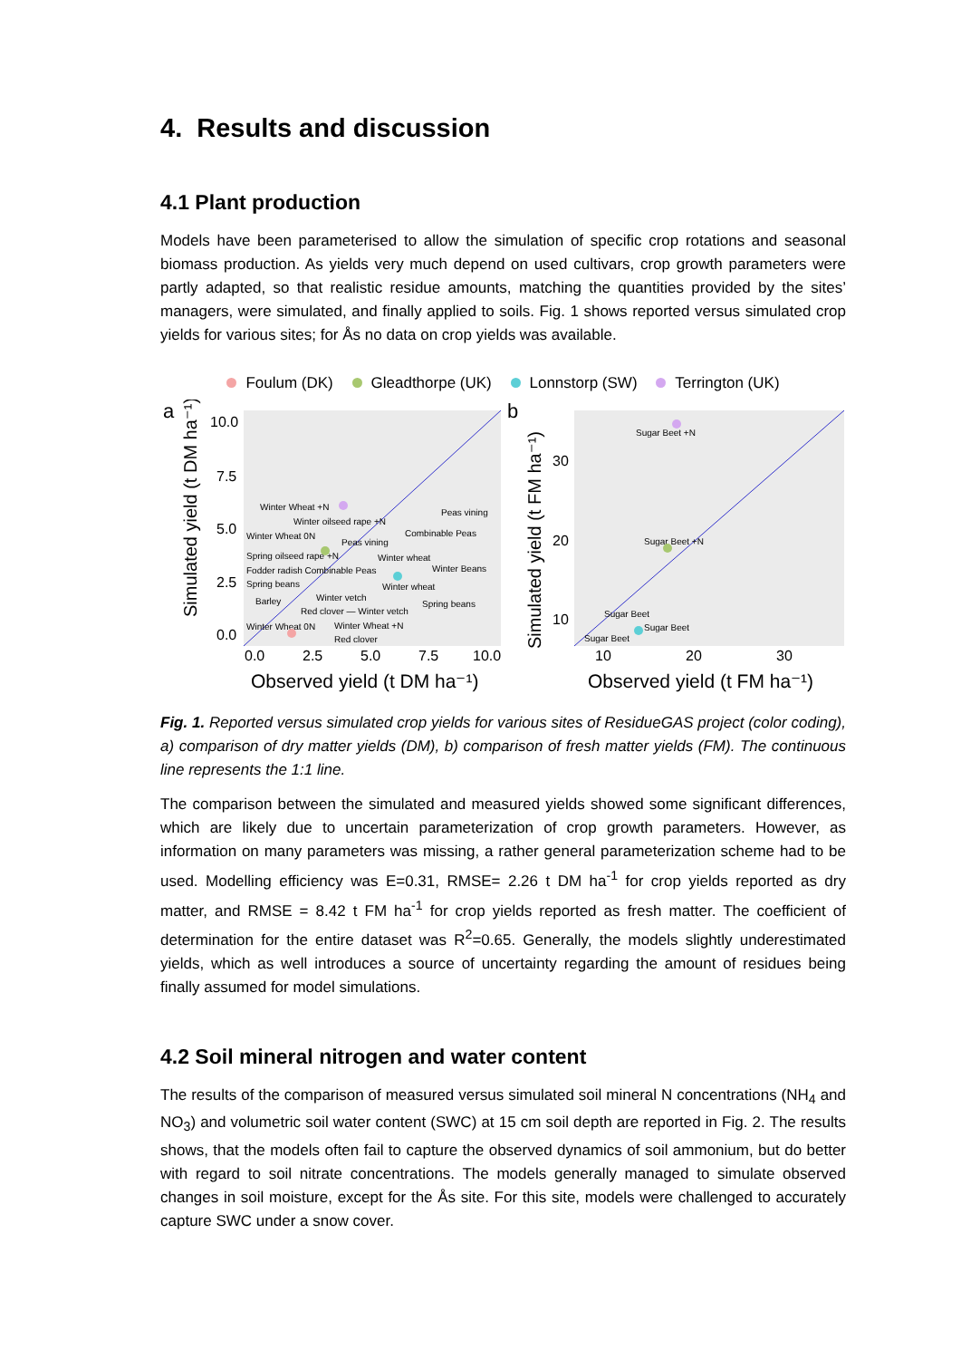4. Results and discussion
4.1 Plant production
Models have been parameterised to allow the simulation of specific crop rotations and seasonal biomass production. As yields very much depend on used cultivars, crop growth parameters were partly adapted, so that realistic residue amounts, matching the quantities provided by the sites’ managers, were simulated, and finally applied to soils. Fig. 1 shows reported versus simulated crop yields for various sites; for Ås no data on crop yields was available.
Foulum (DK) Gleadthorpe (UK) Lonnstorp (SW) Terrington (UK)
a
Simulated yield (t DM ha⁻¹)
10.0
7.5
5.0
2.5
0.0
0.0
2.5
5.0
7.5
10.0
Observed yield (t DM ha⁻¹)
Winter Wheat +N
Winter oilseed rape +N
Peas vining
Winter Wheat 0N
Combinable Peas
Peas vining
Spring oilseed rape +N
Winter wheat
Fodder radish Combinable Peas
Winter Beans
Spring beans
Winter wheat
Barley
Winter vetch
Spring beans
Red clover — Winter vetch
Winter Wheat 0N
Winter Wheat +N
Red clover
b
Simulated yield (t FM ha⁻¹)
30
20
10
10
20
30
Observed yield (t FM ha⁻¹)
Sugar Beet +N
Sugar Beet +N
Sugar Beet
Sugar Beet
Sugar Beet
Fig. 1. Reported versus simulated crop yields for various sites of ResidueGAS project (color coding), a) comparison of dry matter yields (DM), b) comparison of fresh matter yields (FM). The continuous line represents the 1:1 line.
The comparison between the simulated and measured yields showed some significant differences, which are likely due to uncertain parameterization of crop growth parameters. However, as information on many parameters was missing, a rather general parameterization scheme had to be used. Modelling efficiency was E=0.31, RMSE= 2.26 t DM ha<sup>-1</sup> for crop yields reported as dry matter, and RMSE = 8.42 t FM ha<sup>-1</sup> for crop yields reported as fresh matter. The coefficient of determination for the entire dataset was R<sup>2</sup>=0.65. Generally, the models slightly underestimated yields, which as well introduces a source of uncertainty regarding the amount of residues being finally assumed for model simulations.
4.2 Soil mineral nitrogen and water content
The results of the comparison of measured versus simulated soil mineral N concentrations (NH<sub>4</sub> and NO<sub>3</sub>) and volumetric soil water content (SWC) at 15 cm soil depth are reported in Fig. 2. The results shows, that the models often fail to capture the observed dynamics of soil ammonium, but do better with regard to soil nitrate concentrations. The models generally managed to simulate observed changes in soil moisture, except for the Ås site. For this site, models were challenged to accurately capture SWC under a snow cover.